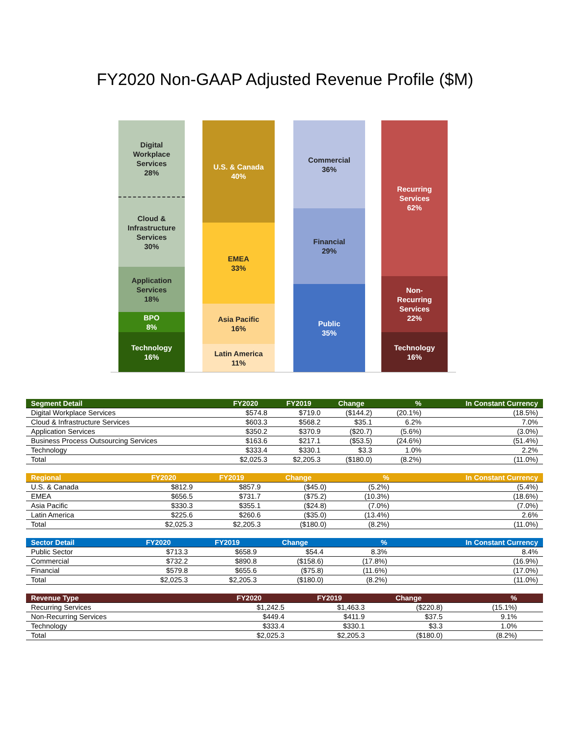FY2020 Non-GAAP Adjusted Revenue Profile ($M)
Digital
Workplace
Services
28%
Cloud &
Infrastructure
Services
30%
Application
Services
18%
BPO
8%
Technology
16%
U.S. & Canada
40%
EMEA
33%
Asia Pacific
16%
Latin America
11%
Commercial
36%
Financial
29%
Public
35%
Recurring
Services
62%
Non-
Recurring
Services
22%
Technology
16%
| Segment Detail | FY2020 | FY2019 | Change | % | In Constant Currency |
| --- | --- | --- | --- | --- | --- |
| Digital Workplace Services | $574.8 | $719.0 | ($144.2) | (20.1%) | (18.5%) |
| Cloud & Infrastructure Services | $603.3 | $568.2 | $35.1 | 6.2% | 7.0% |
| Application Services | $350.2 | $370.9 | ($20.7) | (5.6%) | (3.0%) |
| Business Process Outsourcing Services | $163.6 | $217.1 | ($53.5) | (24.6%) | (51.4%) |
| Technology | $333.4 | $330.1 | $3.3 | 1.0% | 2.2% |
| Total | $2,025.3 | $2,205.3 | ($180.0) | (8.2%) | (11.0%) |
| Regional | FY2020 | FY2019 | Change | % | In Constant Currency |
| --- | --- | --- | --- | --- | --- |
| U.S. & Canada | $812.9 | $857.9 | ($45.0) | (5.2%) | (5.4%) |
| EMEA | $656.5 | $731.7 | ($75.2) | (10.3%) | (18.6%) |
| Asia Pacific | $330.3 | $355.1 | ($24.8) | (7.0%) | (7.0%) |
| Latin America | $225.6 | $260.6 | ($35.0) | (13.4%) | 2.6% |
| Total | $2,025.3 | $2,205.3 | ($180.0) | (8.2%) | (11.0%) |
| Sector Detail | FY2020 | FY2019 | Change | % | In Constant Currency |
| --- | --- | --- | --- | --- | --- |
| Public Sector | $713.3 | $658.9 | $54.4 | 8.3% | 8.4% |
| Commercial | $732.2 | $890.8 | ($158.6) | (17.8%) | (16.9%) |
| Financial | $579.8 | $655.6 | ($75.8) | (11.6%) | (17.0%) |
| Total | $2,025.3 | $2,205.3 | ($180.0) | (8.2%) | (11.0%) |
| Revenue Type | FY2020 | FY2019 | Change | % | |
| --- | --- | --- | --- | --- | --- |
| Recurring Services | $1,242.5 | $1,463.3 | ($220.8) | (15.1%) | |
| Non-Recurring Services | $449.4 | $411.9 | $37.5 | 9.1% | |
| Technology | $333.4 | $330.1 | $3.3 | 1.0% | |
| Total | $2,025.3 | $2,205.3 | ($180.0) | (8.2%) | |